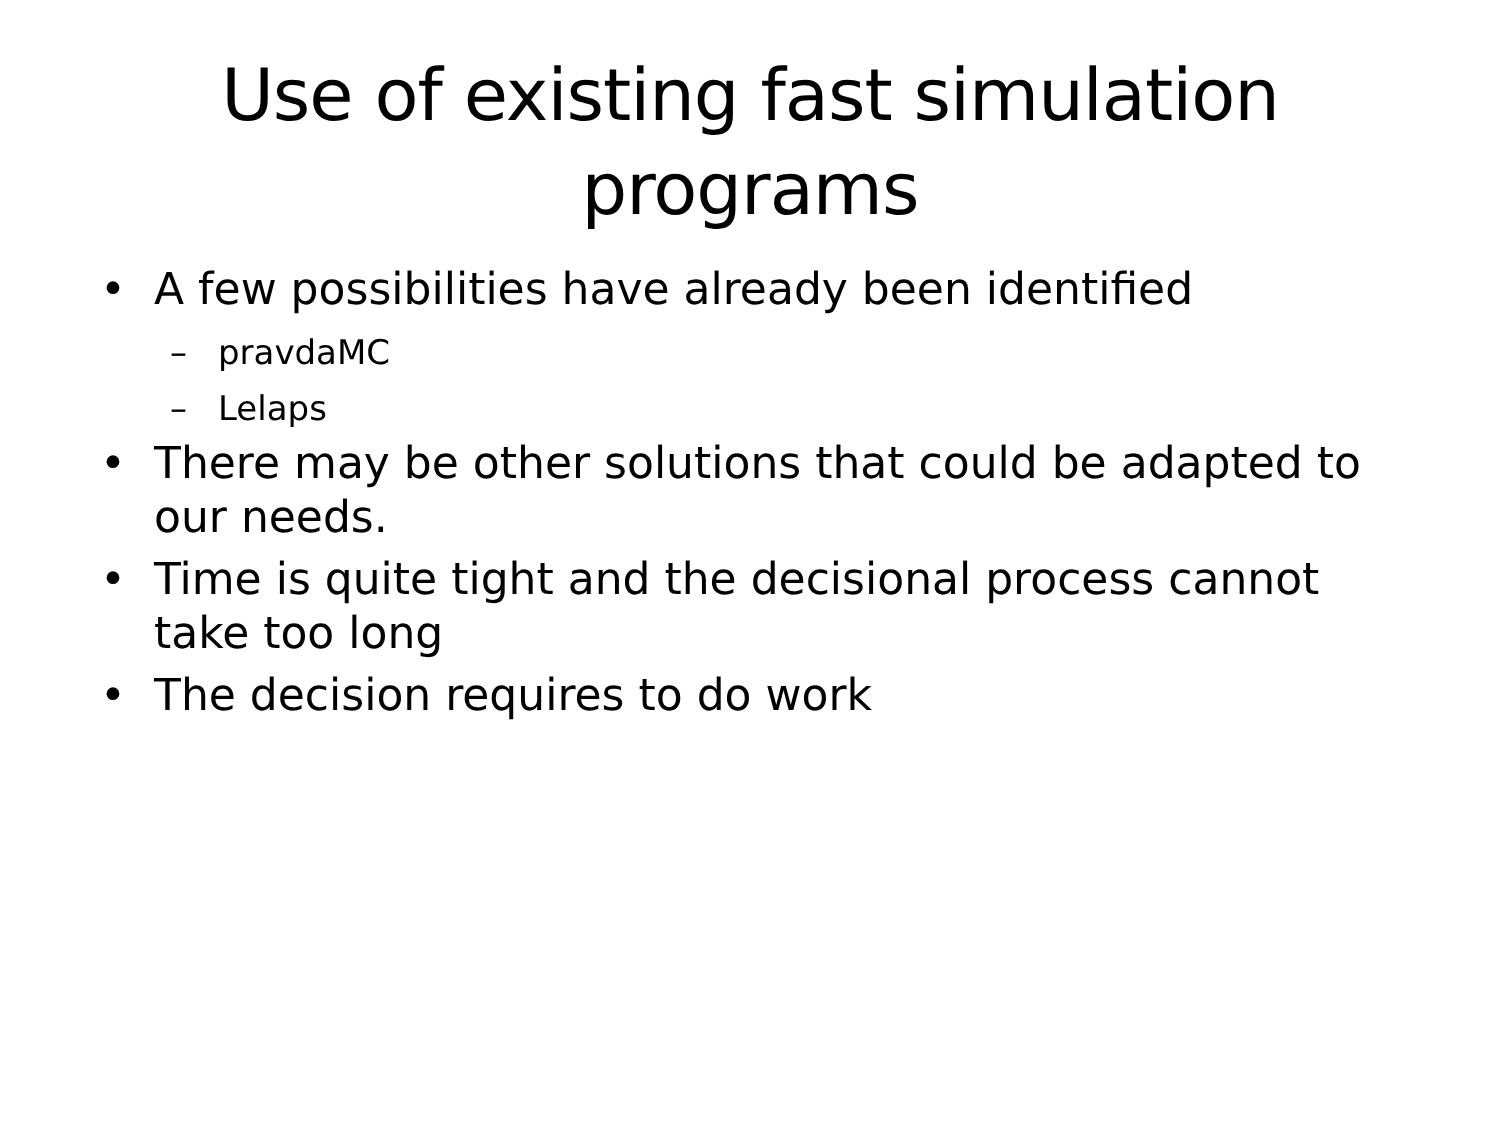Use of existing fast simulation
programs
• A few possibilities have already been identified
– pravdaMC
– Lelaps
• There may be other solutions that could be adapted to our needs.
• Time is quite tight and the decisional process cannot take too long
• The decision requires to do work